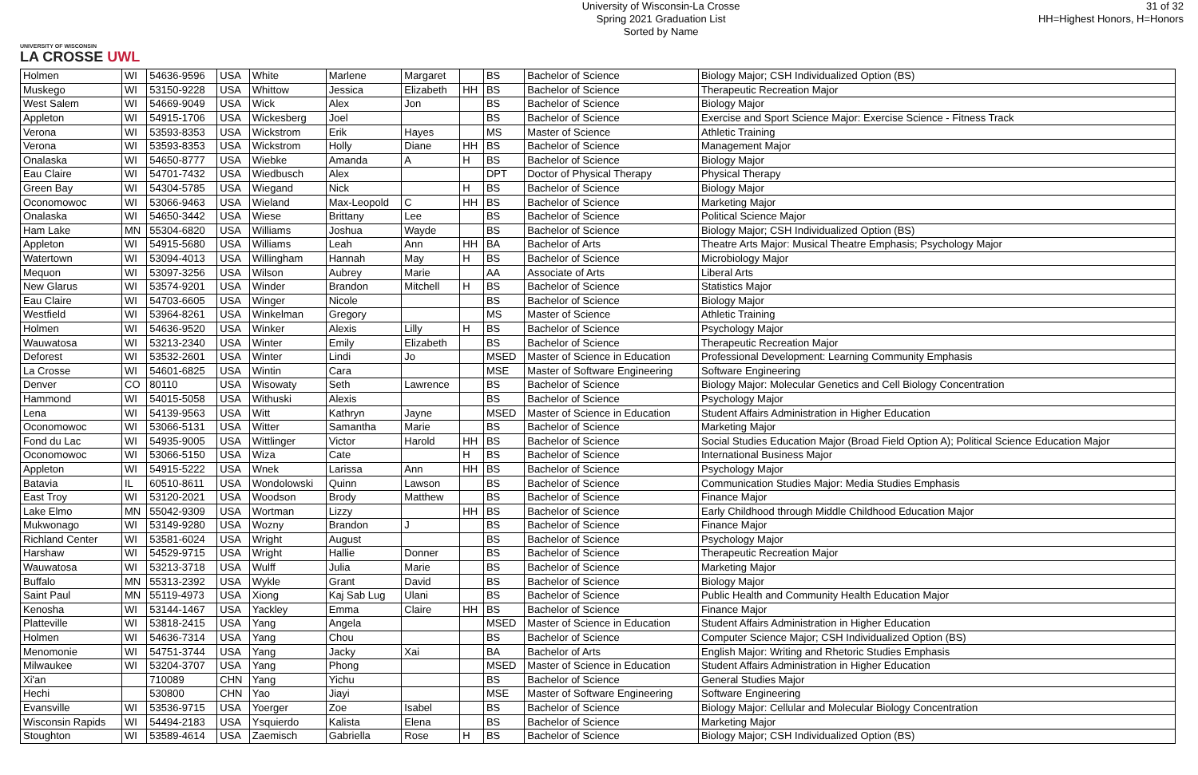UNIVERSITY OF WISCONSIN
LA CROSSE UWL
University of Wisconsin-La Crosse
Spring 2021 Graduation List
Sorted by Name
31 of 32
HH=Highest Honors, H=Honors
| Holmen | WI | 54636-9596 | USA | White | Marlene | Margaret | | BS | Bachelor of Science | Biology Major; CSH Individualized Option (BS) |
| Muskego | WI | 53150-9228 | USA | Whittow | Jessica | Elizabeth | HH | BS | Bachelor of Science | Therapeutic Recreation Major |
| West Salem | WI | 54669-9049 | USA | Wick | Alex | Jon | | BS | Bachelor of Science | Biology Major |
| Appleton | WI | 54915-1706 | USA | Wickesberg | Joel | | | BS | Bachelor of Science | Exercise and Sport Science Major: Exercise Science - Fitness Track |
| Verona | WI | 53593-8353 | USA | Wickstrom | Erik | Hayes | | MS | Master of Science | Athletic Training |
| Verona | WI | 53593-8353 | USA | Wickstrom | Holly | Diane | HH | BS | Bachelor of Science | Management Major |
| Onalaska | WI | 54650-8777 | USA | Wiebke | Amanda | A | H | BS | Bachelor of Science | Biology Major |
| Eau Claire | WI | 54701-7432 | USA | Wiedbusch | Alex | | | DPT | Doctor of Physical Therapy | Physical Therapy |
| Green Bay | WI | 54304-5785 | USA | Wiegand | Nick | | H | BS | Bachelor of Science | Biology Major |
| Oconomowoc | WI | 53066-9463 | USA | Wieland | Max-Leopold | C | HH | BS | Bachelor of Science | Marketing Major |
| Onalaska | WI | 54650-3442 | USA | Wiese | Brittany | Lee | | BS | Bachelor of Science | Political Science Major |
| Ham Lake | MN | 55304-6820 | USA | Williams | Joshua | Wayde | | BS | Bachelor of Science | Biology Major; CSH Individualized Option (BS) |
| Appleton | WI | 54915-5680 | USA | Williams | Leah | Ann | HH | BA | Bachelor of Arts | Theatre Arts Major: Musical Theatre Emphasis; Psychology Major |
| Watertown | WI | 53094-4013 | USA | Willingham | Hannah | May | H | BS | Bachelor of Science | Microbiology Major |
| Mequon | WI | 53097-3256 | USA | Wilson | Aubrey | Marie | | AA | Associate of Arts | Liberal Arts |
| New Glarus | WI | 53574-9201 | USA | Winder | Brandon | Mitchell | H | BS | Bachelor of Science | Statistics Major |
| Eau Claire | WI | 54703-6605 | USA | Winger | Nicole | | | BS | Bachelor of Science | Biology Major |
| Westfield | WI | 53964-8261 | USA | Winkelman | Gregory | | | MS | Master of Science | Athletic Training |
| Holmen | WI | 54636-9520 | USA | Winker | Alexis | Lilly | H | BS | Bachelor of Science | Psychology Major |
| Wauwatosa | WI | 53213-2340 | USA | Winter | Emily | Elizabeth | | BS | Bachelor of Science | Therapeutic Recreation Major |
| Deforest | WI | 53532-2601 | USA | Winter | Lindi | Jo | | MSED | Master of Science in Education | Professional Development: Learning Community Emphasis |
| La Crosse | WI | 54601-6825 | USA | Wintin | Cara | | | MSE | Master of Software Engineering | Software Engineering |
| Denver | CO | 80110 | USA | Wisowaty | Seth | Lawrence | | BS | Bachelor of Science | Biology Major: Molecular Genetics and Cell Biology Concentration |
| Hammond | WI | 54015-5058 | USA | Withuski | Alexis | | | BS | Bachelor of Science | Psychology Major |
| Lena | WI | 54139-9563 | USA | Witt | Kathryn | Jayne | | MSED | Master of Science in Education | Student Affairs Administration in Higher Education |
| Oconomowoc | WI | 53066-5131 | USA | Witter | Samantha | Marie | | BS | Bachelor of Science | Marketing Major |
| Fond du Lac | WI | 54935-9005 | USA | Wittlinger | Victor | Harold | HH | BS | Bachelor of Science | Social Studies Education Major (Broad Field Option A); Political Science Education Major |
| Oconomowoc | WI | 53066-5150 | USA | Wiza | Cate | | H | BS | Bachelor of Science | International Business Major |
| Appleton | WI | 54915-5222 | USA | Wnek | Larissa | Ann | HH | BS | Bachelor of Science | Psychology Major |
| Batavia | IL | 60510-8611 | USA | Wondolowski | Quinn | Lawson | | BS | Bachelor of Science | Communication Studies Major: Media Studies Emphasis |
| East Troy | WI | 53120-2021 | USA | Woodson | Brody | Matthew | | BS | Bachelor of Science | Finance Major |
| Lake Elmo | MN | 55042-9309 | USA | Wortman | Lizzy | | HH | BS | Bachelor of Science | Early Childhood through Middle Childhood Education Major |
| Mukwonago | WI | 53149-9280 | USA | Wozny | Brandon | J | | BS | Bachelor of Science | Finance Major |
| Richland Center | WI | 53581-6024 | USA | Wright | August | | | BS | Bachelor of Science | Psychology Major |
| Harshaw | WI | 54529-9715 | USA | Wright | Hallie | Donner | | BS | Bachelor of Science | Therapeutic Recreation Major |
| Wauwatosa | WI | 53213-3718 | USA | Wulff | Julia | Marie | | BS | Bachelor of Science | Marketing Major |
| Buffalo | MN | 55313-2392 | USA | Wykle | Grant | David | | BS | Bachelor of Science | Biology Major |
| Saint Paul | MN | 55119-4973 | USA | Xiong | Kaj Sab Lug | Ulani | | BS | Bachelor of Science | Public Health and Community Health Education Major |
| Kenosha | WI | 53144-1467 | USA | Yackley | Emma | Claire | HH | BS | Bachelor of Science | Finance Major |
| Platteville | WI | 53818-2415 | USA | Yang | Angela | | | MSED | Master of Science in Education | Student Affairs Administration in Higher Education |
| Holmen | WI | 54636-7314 | USA | Yang | Chou | | | BS | Bachelor of Science | Computer Science Major; CSH Individualized Option (BS) |
| Menomonie | WI | 54751-3744 | USA | Yang | Jacky | Xai | | BA | Bachelor of Arts | English Major: Writing and Rhetoric Studies Emphasis |
| Milwaukee | WI | 53204-3707 | USA | Yang | Phong | | | MSED | Master of Science in Education | Student Affairs Administration in Higher Education |
| Xi'an | | 710089 | CHN | Yang | Yichu | | | BS | Bachelor of Science | General Studies Major |
| Hechi | | 530800 | CHN | Yao | Jiayi | | | MSE | Master of Software Engineering | Software Engineering |
| Evansville | WI | 53536-9715 | USA | Yoerger | Zoe | Isabel | | BS | Bachelor of Science | Biology Major: Cellular and Molecular Biology Concentration |
| Wisconsin Rapids | WI | 54494-2183 | USA | Ysquierdo | Kalista | Elena | | BS | Bachelor of Science | Marketing Major |
| Stoughton | WI | 53589-4614 | USA | Zaemisch | Gabriella | Rose | H | BS | Bachelor of Science | Biology Major; CSH Individualized Option (BS) |